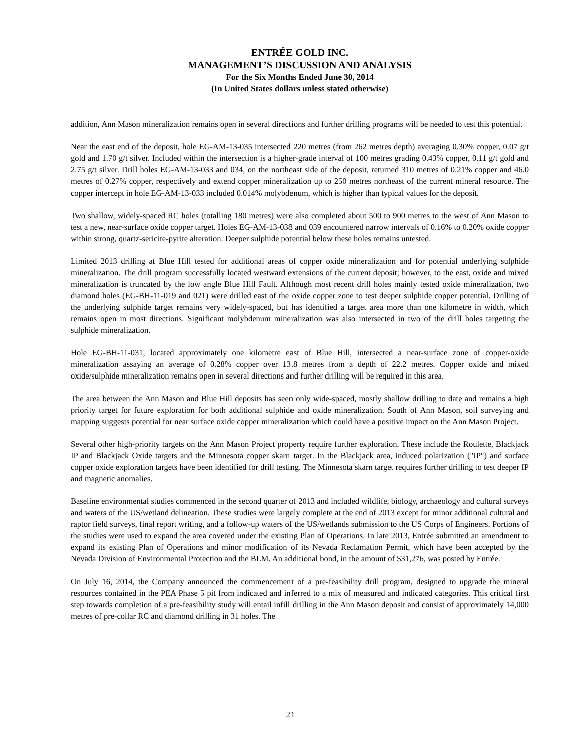ENTRÉE GOLD INC.
MANAGEMENT’S DISCUSSION AND ANALYSIS
For the Six Months Ended June 30, 2014
(In United States dollars unless stated otherwise)
addition, Ann Mason mineralization remains open in several directions and further drilling programs will be needed to test this potential.
Near the east end of the deposit, hole EG-AM-13-035 intersected 220 metres (from 262 metres depth) averaging 0.30% copper, 0.07 g/t gold and 1.70 g/t silver. Included within the intersection is a higher-grade interval of 100 metres grading 0.43% copper, 0.11 g/t gold and 2.75 g/t silver. Drill holes EG-AM-13-033 and 034, on the northeast side of the deposit, returned 310 metres of 0.21% copper and 46.0 metres of 0.27% copper, respectively and extend copper mineralization up to 250 metres northeast of the current mineral resource. The copper intercept in hole EG-AM-13-033 included 0.014% molybdenum, which is higher than typical values for the deposit.
Two shallow, widely-spaced RC holes (totalling 180 metres) were also completed about 500 to 900 metres to the west of Ann Mason to test a new, near-surface oxide copper target. Holes EG-AM-13-038 and 039 encountered narrow intervals of 0.16% to 0.20% oxide copper within strong, quartz-sericite-pyrite alteration. Deeper sulphide potential below these holes remains untested.
Limited 2013 drilling at Blue Hill tested for additional areas of copper oxide mineralization and for potential underlying sulphide mineralization. The drill program successfully located westward extensions of the current deposit; however, to the east, oxide and mixed mineralization is truncated by the low angle Blue Hill Fault. Although most recent drill holes mainly tested oxide mineralization, two diamond holes (EG-BH-11-019 and 021) were drilled east of the oxide copper zone to test deeper sulphide copper potential. Drilling of the underlying sulphide target remains very widely-spaced, but has identified a target area more than one kilometre in width, which remains open in most directions. Significant molybdenum mineralization was also intersected in two of the drill holes targeting the sulphide mineralization.
Hole EG-BH-11-031, located approximately one kilometre east of Blue Hill, intersected a near-surface zone of copper-oxide mineralization assaying an average of 0.28% copper over 13.8 metres from a depth of 22.2 metres. Copper oxide and mixed oxide/sulphide mineralization remains open in several directions and further drilling will be required in this area.
The area between the Ann Mason and Blue Hill deposits has seen only wide-spaced, mostly shallow drilling to date and remains a high priority target for future exploration for both additional sulphide and oxide mineralization. South of Ann Mason, soil surveying and mapping suggests potential for near surface oxide copper mineralization which could have a positive impact on the Ann Mason Project.
Several other high-priority targets on the Ann Mason Project property require further exploration. These include the Roulette, Blackjack IP and Blackjack Oxide targets and the Minnesota copper skarn target. In the Blackjack area, induced polarization ("IP") and surface copper oxide exploration targets have been identified for drill testing. The Minnesota skarn target requires further drilling to test deeper IP and magnetic anomalies.
Baseline environmental studies commenced in the second quarter of 2013 and included wildlife, biology, archaeology and cultural surveys and waters of the US/wetland delineation. These studies were largely complete at the end of 2013 except for minor additional cultural and raptor field surveys, final report writing, and a follow-up waters of the US/wetlands submission to the US Corps of Engineers. Portions of the studies were used to expand the area covered under the existing Plan of Operations. In late 2013, Entrée submitted an amendment to expand its existing Plan of Operations and minor modification of its Nevada Reclamation Permit, which have been accepted by the Nevada Division of Environmental Protection and the BLM. An additional bond, in the amount of $31,276, was posted by Entrée.
On July 16, 2014, the Company announced the commencement of a pre-feasibility drill program, designed to upgrade the mineral resources contained in the PEA Phase 5 pit from indicated and inferred to a mix of measured and indicated categories. This critical first step towards completion of a pre-feasibility study will entail infill drilling in the Ann Mason deposit and consist of approximately 14,000 metres of pre-collar RC and diamond drilling in 31 holes. The
21